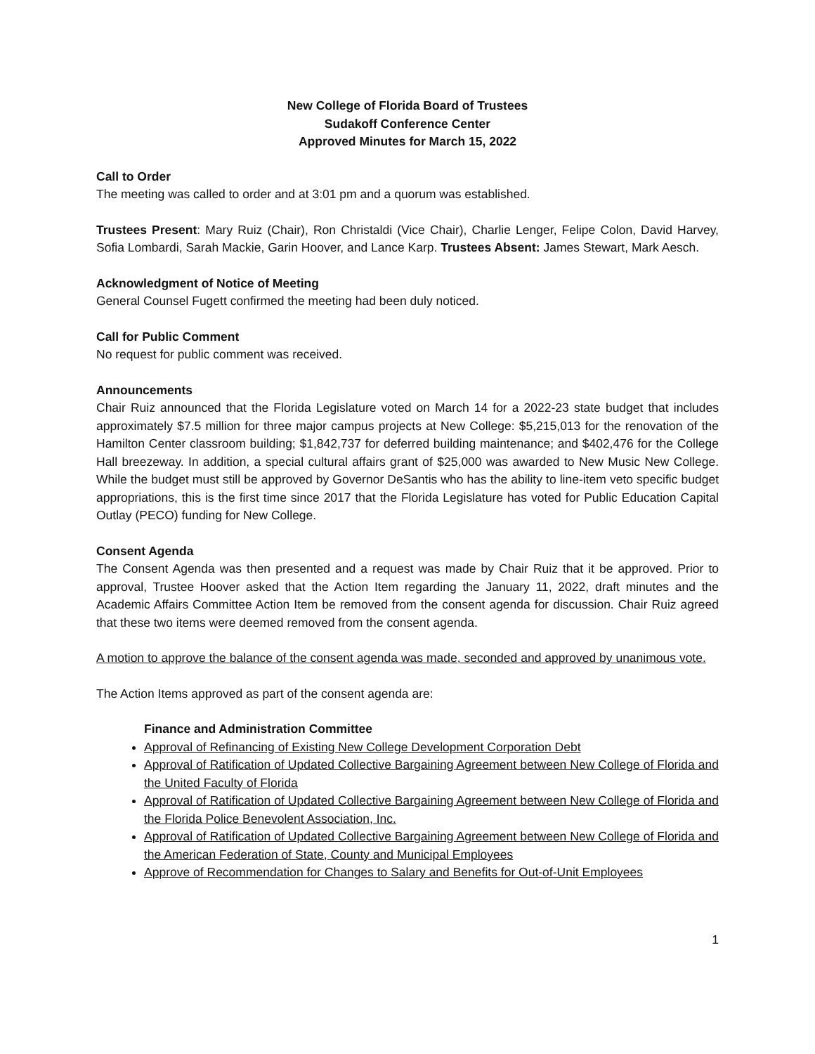New College of Florida Board of Trustees
Sudakoff Conference Center
Approved Minutes for March 15, 2022
Call to Order
The meeting was called to order and at 3:01 pm and a quorum was established.
Trustees Present: Mary Ruiz (Chair), Ron Christaldi (Vice Chair), Charlie Lenger, Felipe Colon, David Harvey, Sofia Lombardi, Sarah Mackie, Garin Hoover, and Lance Karp. Trustees Absent: James Stewart, Mark Aesch.
Acknowledgment of Notice of Meeting
General Counsel Fugett confirmed the meeting had been duly noticed.
Call for Public Comment
No request for public comment was received.
Announcements
Chair Ruiz announced that the Florida Legislature voted on March 14 for a 2022-23 state budget that includes approximately $7.5 million for three major campus projects at New College: $5,215,013 for the renovation of the Hamilton Center classroom building; $1,842,737 for deferred building maintenance; and $402,476 for the College Hall breezeway. In addition, a special cultural affairs grant of $25,000 was awarded to New Music New College. While the budget must still be approved by Governor DeSantis who has the ability to line-item veto specific budget appropriations, this is the first time since 2017 that the Florida Legislature has voted for Public Education Capital Outlay (PECO) funding for New College.
Consent Agenda
The Consent Agenda was then presented and a request was made by Chair Ruiz that it be approved. Prior to approval, Trustee Hoover asked that the Action Item regarding the January 11, 2022, draft minutes and the Academic Affairs Committee Action Item be removed from the consent agenda for discussion. Chair Ruiz agreed that these two items were deemed removed from the consent agenda.
A motion to approve the balance of the consent agenda was made, seconded and approved by unanimous vote.
The Action Items approved as part of the consent agenda are:
Finance and Administration Committee
Approval of Refinancing of Existing New College Development Corporation Debt
Approval of Ratification of Updated Collective Bargaining Agreement between New College of Florida and the United Faculty of Florida
Approval of Ratification of Updated Collective Bargaining Agreement between New College of Florida and the Florida Police Benevolent Association, Inc.
Approval of Ratification of Updated Collective Bargaining Agreement between New College of Florida and the American Federation of State, County and Municipal Employees
Approve of Recommendation for Changes to Salary and Benefits for Out-of-Unit Employees
1